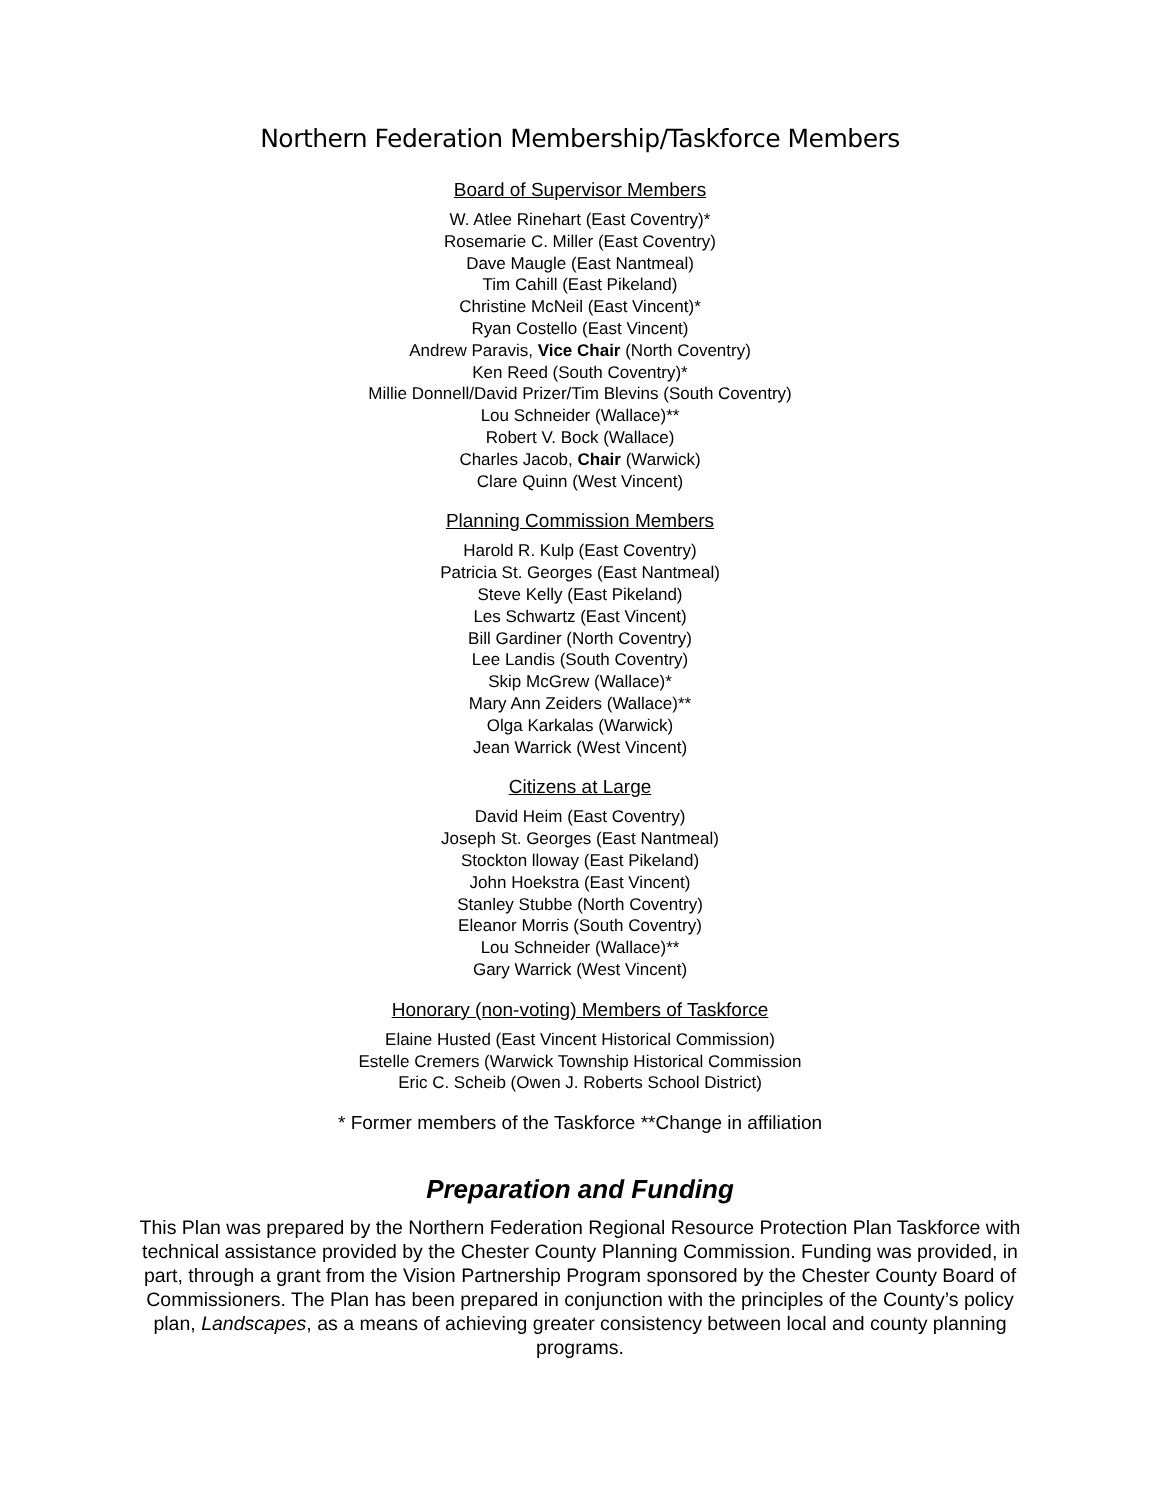Northern Federation Membership/Taskforce Members
Board of Supervisor Members
W. Atlee Rinehart (East Coventry)*
Rosemarie C. Miller (East Coventry)
Dave Maugle (East Nantmeal)
Tim Cahill (East Pikeland)
Christine McNeil (East Vincent)*
Ryan Costello (East Vincent)
Andrew Paravis, Vice Chair (North Coventry)
Ken Reed (South Coventry)*
Millie Donnell/David Prizer/Tim Blevins (South Coventry)
Lou Schneider (Wallace)**
Robert V. Bock (Wallace)
Charles Jacob, Chair (Warwick)
Clare Quinn (West Vincent)
Planning Commission Members
Harold R. Kulp (East Coventry)
Patricia St. Georges (East Nantmeal)
Steve Kelly (East Pikeland)
Les Schwartz (East Vincent)
Bill Gardiner (North Coventry)
Lee Landis (South Coventry)
Skip McGrew (Wallace)*
Mary Ann Zeiders (Wallace)**
Olga Karkalas (Warwick)
Jean Warrick (West Vincent)
Citizens at Large
David Heim (East Coventry)
Joseph St. Georges (East Nantmeal)
Stockton lloway (East Pikeland)
John Hoekstra (East Vincent)
Stanley Stubbe (North Coventry)
Eleanor Morris (South Coventry)
Lou Schneider (Wallace)**
Gary Warrick (West Vincent)
Honorary (non-voting) Members of Taskforce
Elaine Husted (East Vincent Historical Commission)
Estelle Cremers (Warwick Township Historical Commission
Eric C. Scheib (Owen J. Roberts School District)
* Former members of the Taskforce **Change in affiliation
Preparation and Funding
This Plan was prepared by the Northern Federation Regional Resource Protection Plan Taskforce with technical assistance provided by the Chester County Planning Commission. Funding was provided, in part, through a grant from the Vision Partnership Program sponsored by the Chester County Board of Commissioners. The Plan has been prepared in conjunction with the principles of the County’s policy plan, Landscapes, as a means of achieving greater consistency between local and county planning programs.